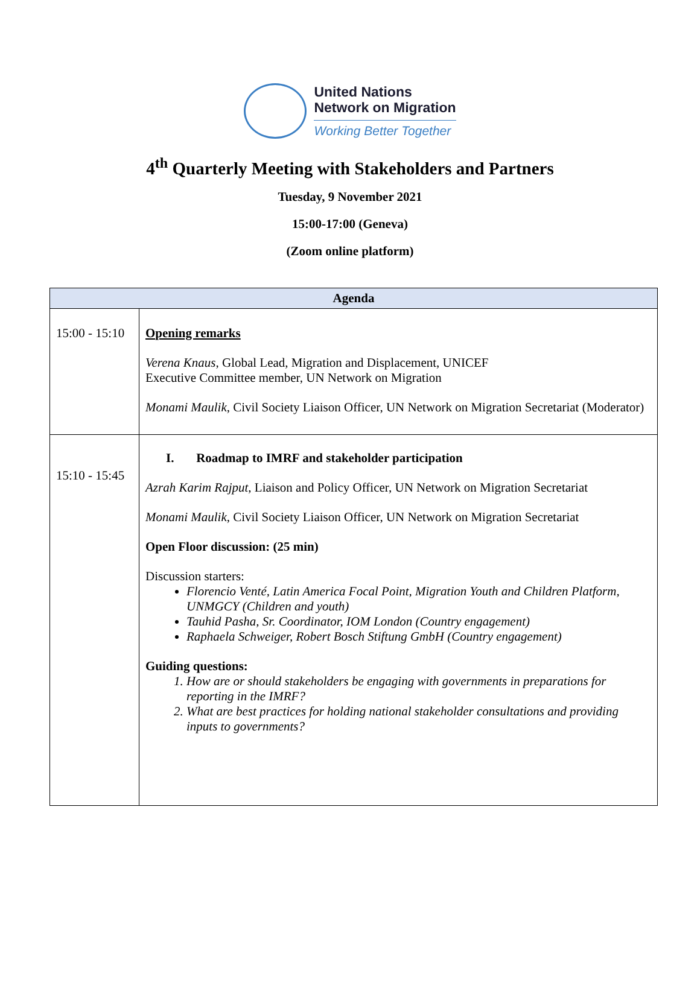United Nations
Network on Migration
Working Better Together
4<sup>th</sup> Quarterly Meeting with Stakeholders and Partners
Tuesday, 9 November 2021
15:00-17:00 (Geneva)
(Zoom online platform)
| Agenda | |
| --- | --- |
| 15:00 - 15:10 | Opening remarks Verena Knaus , Global Lead, Migration and Displacement, UNICEF Executive Committee member, UN Network on Migration Monami Maulik , Civil Society Liaison Officer, UN Network on Migration Secretariat (Moderator) |
| 15:10 - 15:45 | I. Roadmap to IMRF and stakeholder participation Azrah Karim Rajput , Liaison and Policy Officer, UN Network on Migration Secretariat Monami Maulik , Civil Society Liaison Officer, UN Network on Migration Secretariat Open Floor discussion: (25 min) Discussion starters: Florencio Venté, Latin America Focal Point, Migration Youth and Children Platform, UNMGCY (Children and youth) Tauhid Pasha, Sr. Coordinator, IOM London (Country engagement) Raphaela Schweiger, Robert Bosch Stiftung GmbH (Country engagement) Guiding questions: 1. How are or should stakeholders be engaging with governments in preparations for reporting in the IMRF? 2. What are best practices for holding national stakeholder consultations and providing inputs to governments? |